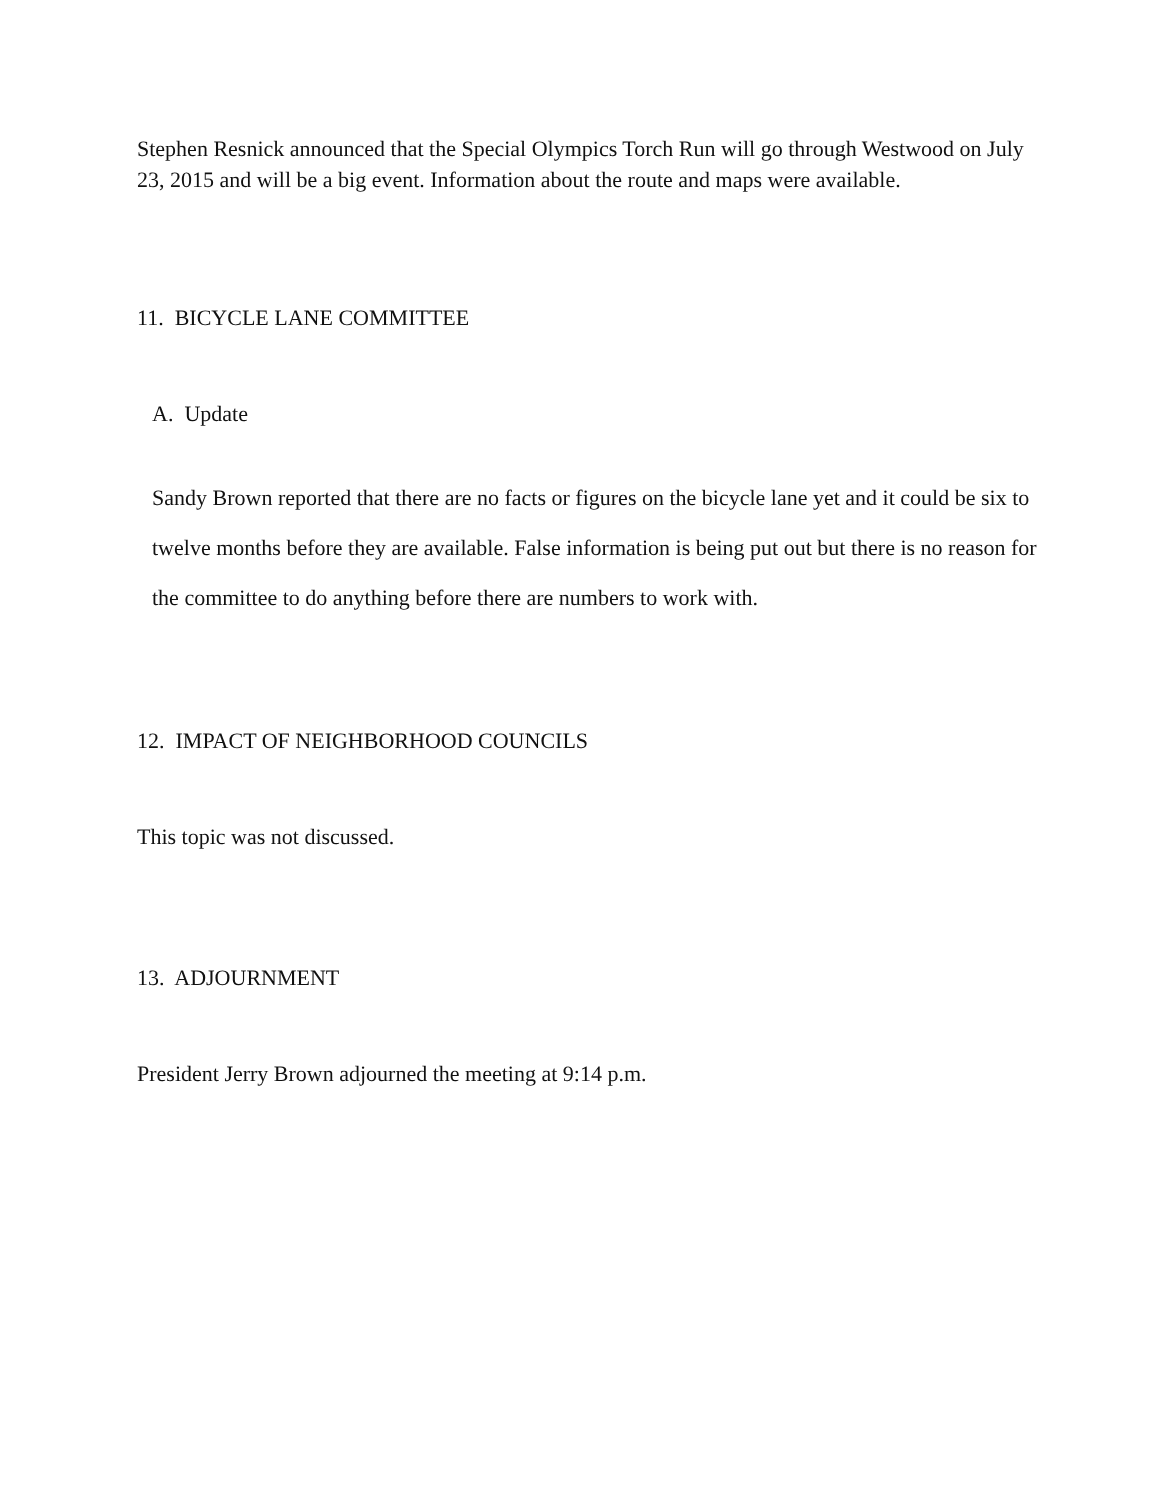Stephen Resnick announced that the Special Olympics Torch Run will go through Westwood on July 23, 2015 and will be a big event. Information about the route and maps were available.
11. BICYCLE LANE COMMITTEE
A. Update
Sandy Brown reported that there are no facts or figures on the bicycle lane yet and it could be six to twelve months before they are available. False information is being put out but there is no reason for the committee to do anything before there are numbers to work with.
12. IMPACT OF NEIGHBORHOOD COUNCILS
This topic was not discussed.
13. ADJOURNMENT
President Jerry Brown adjourned the meeting at 9:14 p.m.